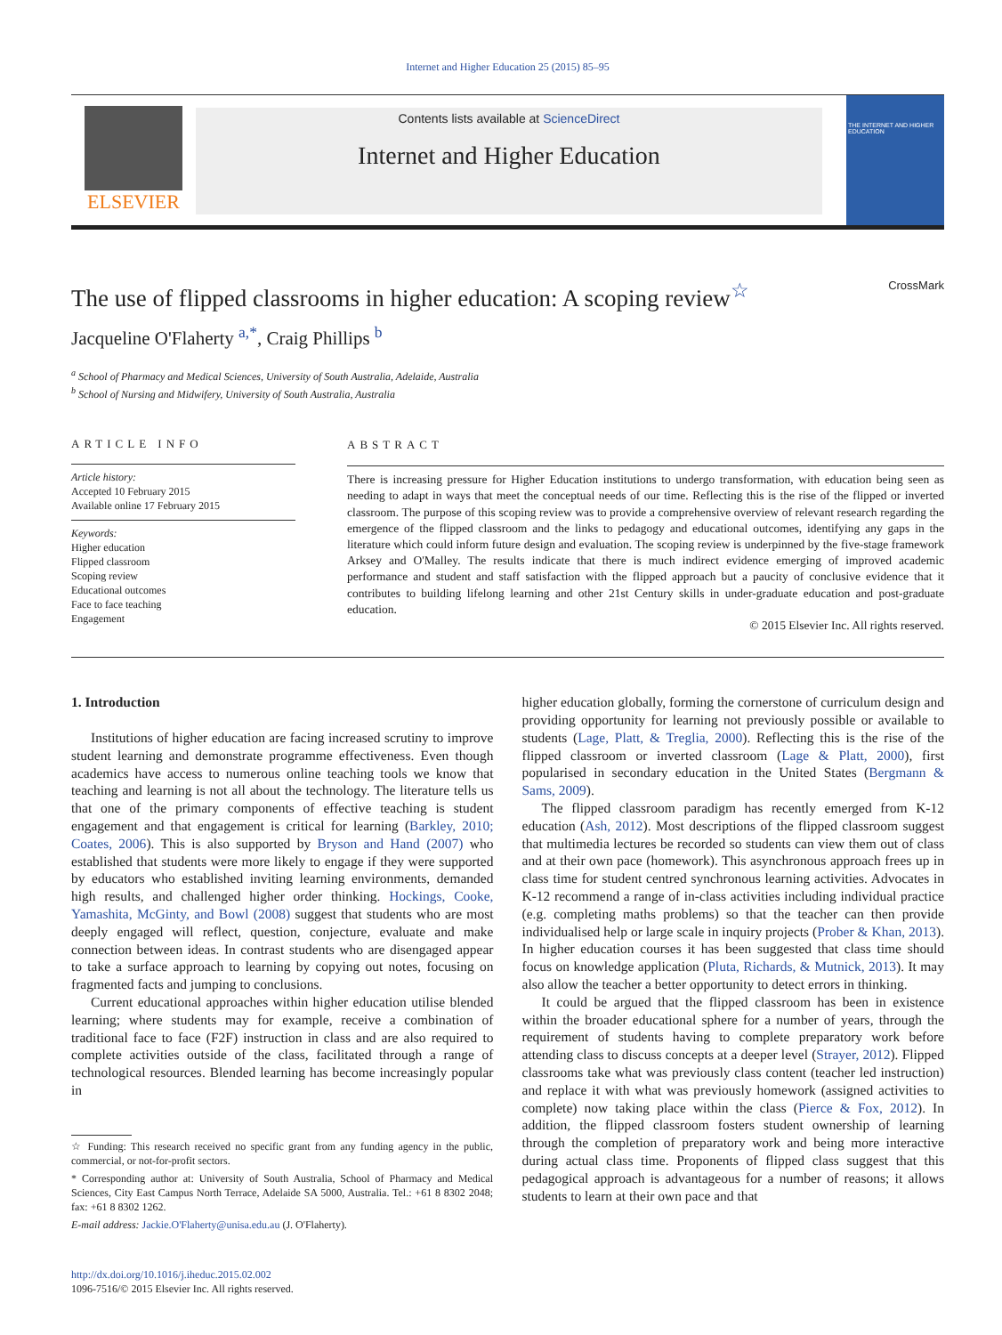Internet and Higher Education 25 (2015) 85–95
ELSEVIER
Contents lists available at ScienceDirect
Internet and Higher Education
THE INTERNET AND HIGHER EDUCATION
The use of flipped classrooms in higher education: A scoping review<sup>☆</sup> CrossMark
Jacqueline O'Flaherty <sup>a,*</sup>, Craig Phillips <sup>b</sup>
<sup>a</sup> School of Pharmacy and Medical Sciences, University of South Australia, Adelaide, Australia
<sup>b</sup> School of Nursing and Midwifery, University of South Australia, Australia
ARTICLE INFO
Article history:
Accepted 10 February 2015
Available online 17 February 2015
Keywords:
Higher education
Flipped classroom
Scoping review
Educational outcomes
Face to face teaching
Engagement
ABSTRACT
There is increasing pressure for Higher Education institutions to undergo transformation, with education being seen as needing to adapt in ways that meet the conceptual needs of our time. Reflecting this is the rise of the flipped or inverted classroom. The purpose of this scoping review was to provide a comprehensive overview of relevant research regarding the emergence of the flipped classroom and the links to pedagogy and educational outcomes, identifying any gaps in the literature which could inform future design and evaluation. The scoping review is underpinned by the five-stage framework Arksey and O'Malley. The results indicate that there is much indirect evidence emerging of improved academic performance and student and staff satisfaction with the flipped approach but a paucity of conclusive evidence that it contributes to building lifelong learning and other 21st Century skills in under-graduate education and post-graduate education.
© 2015 Elsevier Inc. All rights reserved.
1. Introduction
Institutions of higher education are facing increased scrutiny to improve student learning and demonstrate programme effectiveness. Even though academics have access to numerous online teaching tools we know that teaching and learning is not all about the technology. The literature tells us that one of the primary components of effective teaching is student engagement and that engagement is critical for learning (Barkley, 2010; Coates, 2006). This is also supported by Bryson and Hand (2007) who established that students were more likely to engage if they were supported by educators who established inviting learning environments, demanded high results, and challenged higher order thinking. Hockings, Cooke, Yamashita, McGinty, and Bowl (2008) suggest that students who are most deeply engaged will reflect, question, conjecture, evaluate and make connection between ideas. In contrast students who are disengaged appear to take a surface approach to learning by copying out notes, focusing on fragmented facts and jumping to conclusions.
Current educational approaches within higher education utilise blended learning; where students may for example, receive a combination of traditional face to face (F2F) instruction in class and are also required to complete activities outside of the class, facilitated through a range of technological resources. Blended learning has become increasingly popular in
☆ Funding: This research received no specific grant from any funding agency in the public, commercial, or not-for-profit sectors.
* Corresponding author at: University of South Australia, School of Pharmacy and Medical Sciences, City East Campus North Terrace, Adelaide SA 5000, Australia. Tel.: +61 8 8302 2048; fax: +61 8 8302 1262.
E-mail address: Jackie.O'Flaherty@unisa.edu.au (J. O'Flaherty).
http://dx.doi.org/10.1016/j.iheduc.2015.02.002
1096-7516/© 2015 Elsevier Inc. All rights reserved.
higher education globally, forming the cornerstone of curriculum design and providing opportunity for learning not previously possible or available to students (Lage, Platt, & Treglia, 2000). Reflecting this is the rise of the flipped classroom or inverted classroom (Lage & Platt, 2000), first popularised in secondary education in the United States (Bergmann & Sams, 2009).
The flipped classroom paradigm has recently emerged from K-12 education (Ash, 2012). Most descriptions of the flipped classroom suggest that multimedia lectures be recorded so students can view them out of class and at their own pace (homework). This asynchronous approach frees up in class time for student centred synchronous learning activities. Advocates in K-12 recommend a range of in-class activities including individual practice (e.g. completing maths problems) so that the teacher can then provide individualised help or large scale in inquiry projects (Prober & Khan, 2013). In higher education courses it has been suggested that class time should focus on knowledge application (Pluta, Richards, & Mutnick, 2013). It may also allow the teacher a better opportunity to detect errors in thinking.
It could be argued that the flipped classroom has been in existence within the broader educational sphere for a number of years, through the requirement of students having to complete preparatory work before attending class to discuss concepts at a deeper level (Strayer, 2012). Flipped classrooms take what was previously class content (teacher led instruction) and replace it with what was previously homework (assigned activities to complete) now taking place within the class (Pierce & Fox, 2012). In addition, the flipped classroom fosters student ownership of learning through the completion of preparatory work and being more interactive during actual class time. Proponents of flipped class suggest that this pedagogical approach is advantageous for a number of reasons; it allows students to learn at their own pace and that